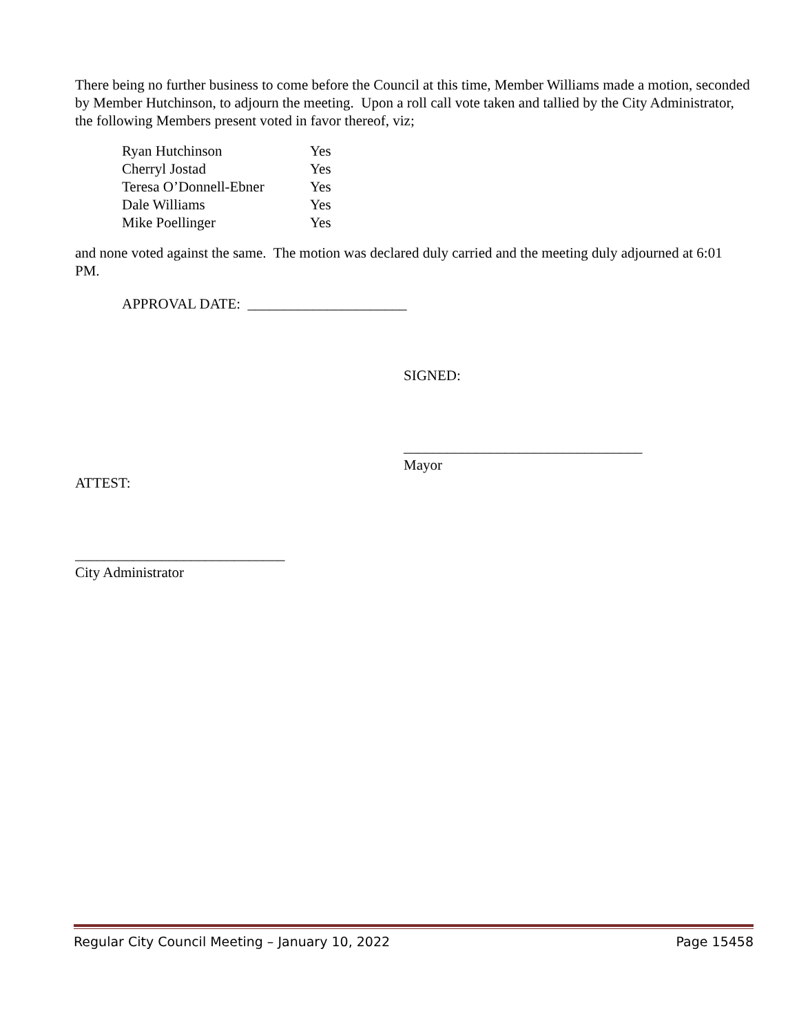There being no further business to come before the Council at this time, Member Williams made a motion, seconded by Member Hutchinson, to adjourn the meeting. Upon a roll call vote taken and tallied by the City Administrator, the following Members present voted in favor thereof, viz;
| Ryan Hutchinson | Yes |
| Cherryl Jostad | Yes |
| Teresa O’Donnell-Ebner | Yes |
| Dale Williams | Yes |
| Mike Poellinger | Yes |
and none voted against the same. The motion was declared duly carried and the meeting duly adjourned at 6:01 PM.
APPROVAL DATE: ______________________
SIGNED:
_________________________________
Mayor
ATTEST:
_____________________________
City Administrator
Regular City Council Meeting – January 10, 2022 Page 15458